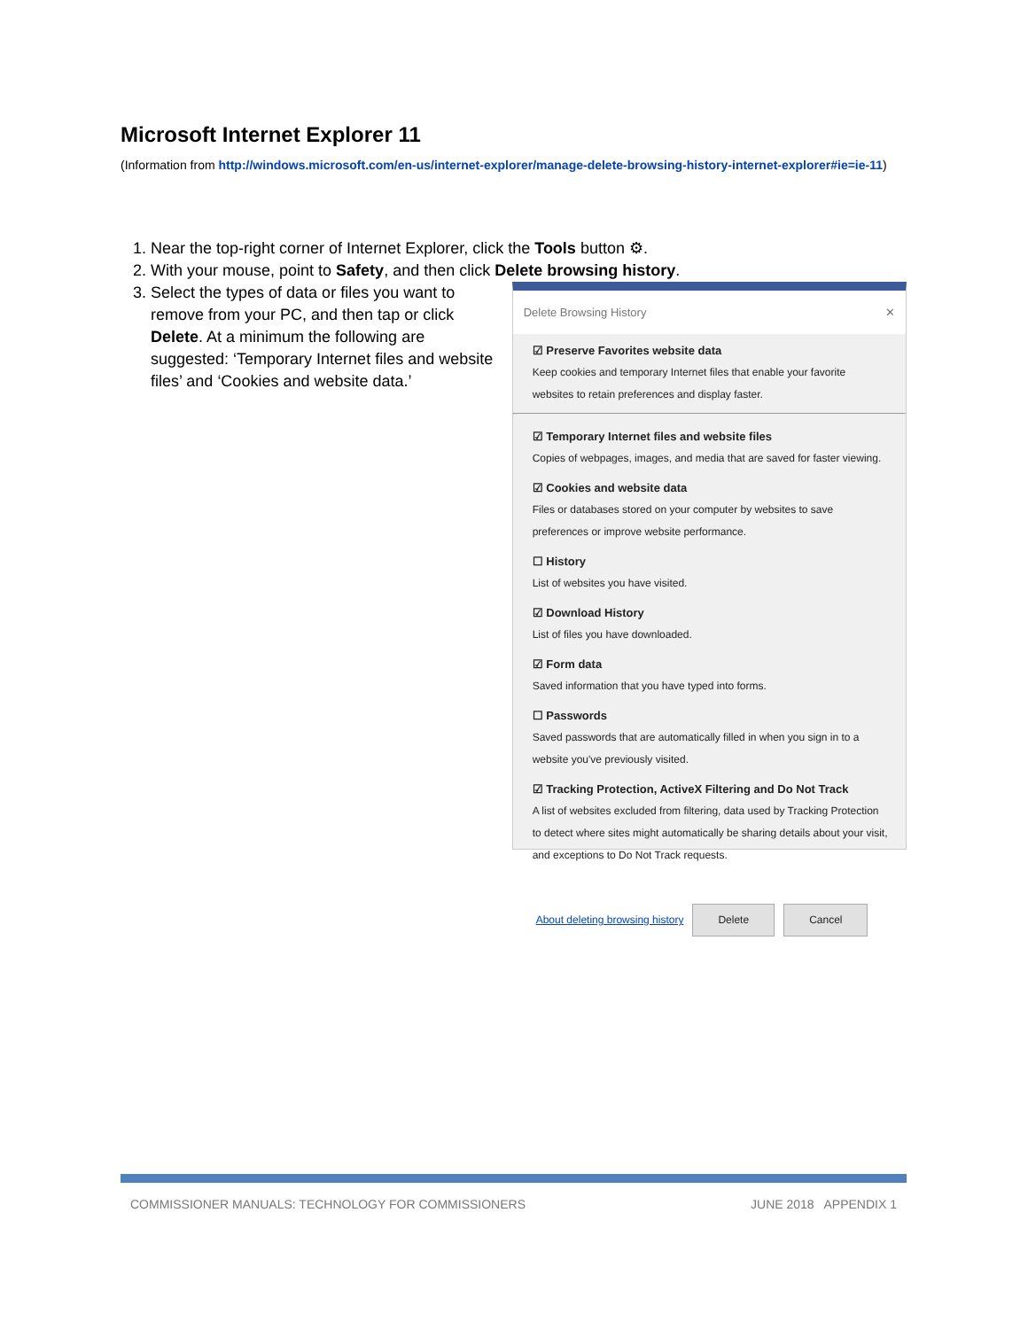Microsoft Internet Explorer 11
(Information from http://windows.microsoft.com/en-us/internet-explorer/manage-delete-browsing-history-internet-explorer#ie=ie-11)
1. Near the top-right corner of Internet Explorer, click the Tools button ⚙.
2. With your mouse, point to Safety, and then click Delete browsing history.
3. Select the types of data or files you want to remove from your PC, and then tap or click Delete. At a minimum the following are suggested: ‘Temporary Internet files and website files’ and ‘Cookies and website data.’
Delete Browsing History ✕
☑ Preserve Favorites website data
Keep cookies and temporary Internet files that enable your favorite websites to retain preferences and display faster.
☑ Temporary Internet files and website files
Copies of webpages, images, and media that are saved for faster viewing.
☑ Cookies and website data
Files or databases stored on your computer by websites to save preferences or improve website performance.
☐ History
List of websites you have visited.
☑ Download History
List of files you have downloaded.
☑ Form data
Saved information that you have typed into forms.
☐ Passwords
Saved passwords that are automatically filled in when you sign in to a website you've previously visited.
☑ Tracking Protection, ActiveX Filtering and Do Not Track
A list of websites excluded from filtering, data used by Tracking Protection to detect where sites might automatically be sharing details about your visit, and exceptions to Do Not Track requests.
About deleting browsing history Delete Cancel
COMMISSIONER MANUALS: TECHNOLOGY FOR COMMISSIONERS JUNE 2018 APPENDIX 1